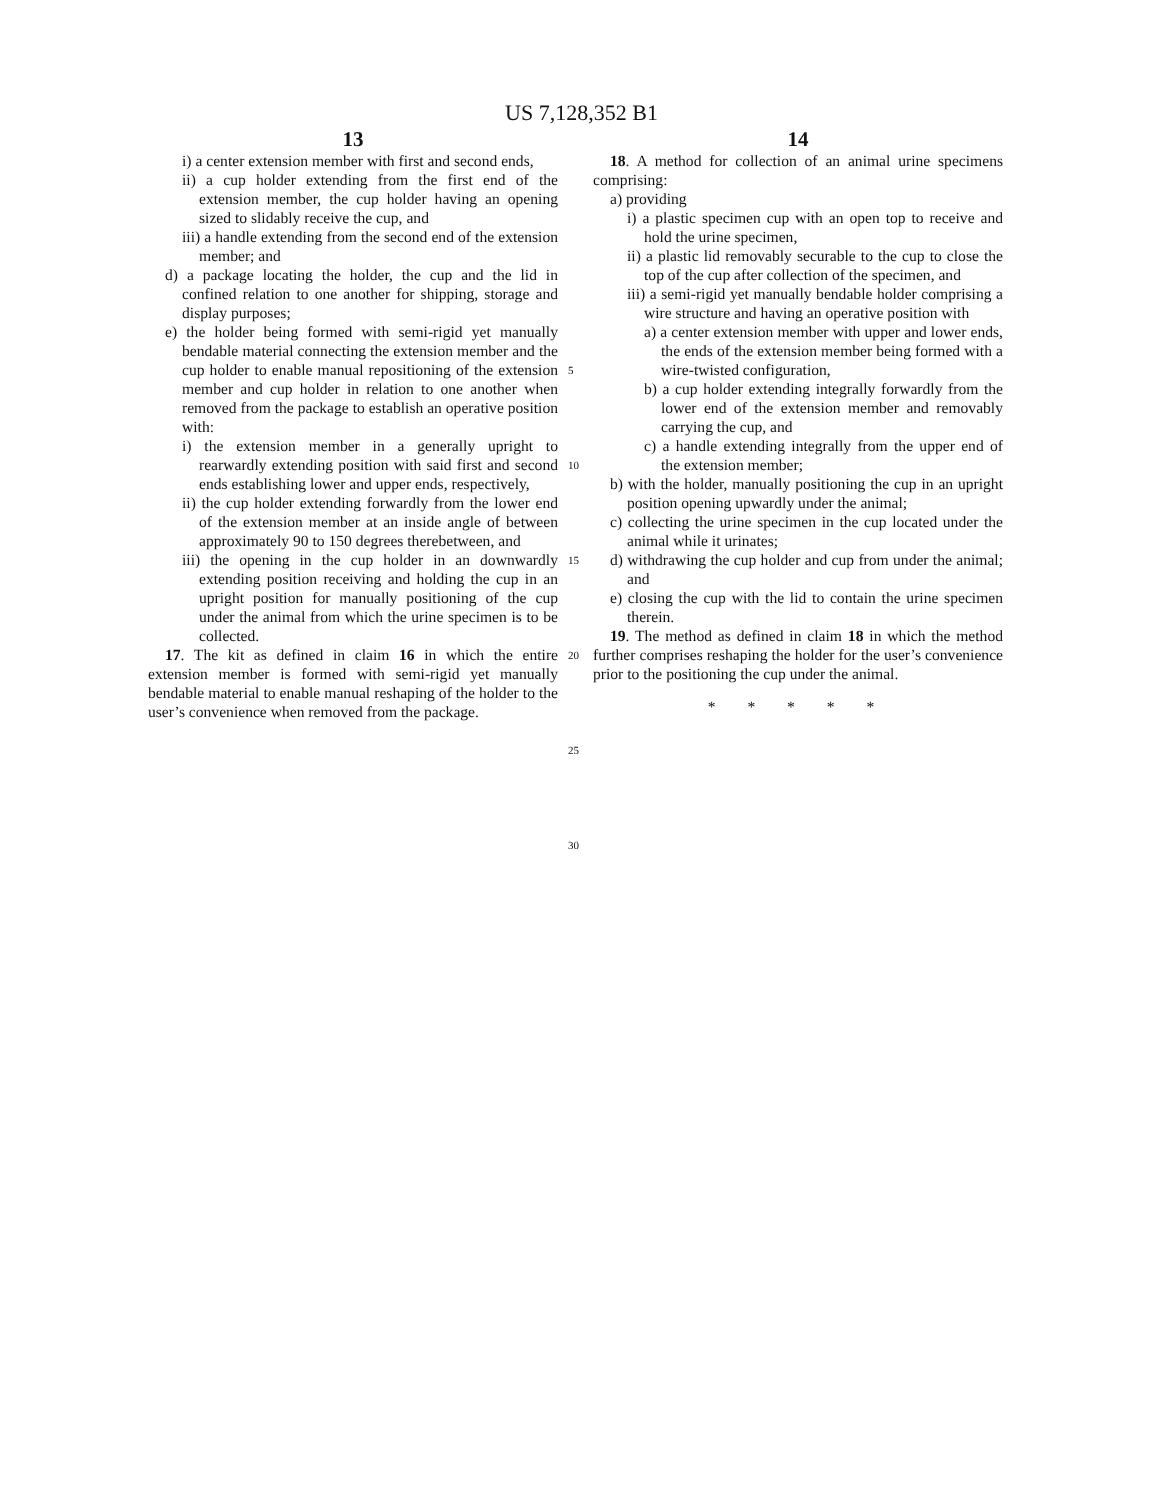US 7,128,352 B1
13
i) a center extension member with first and second ends,
ii) a cup holder extending from the first end of the extension member, the cup holder having an opening sized to slidably receive the cup, and
iii) a handle extending from the second end of the extension member; and
d) a package locating the holder, the cup and the lid in confined relation to one another for shipping, storage and display purposes;
e) the holder being formed with semi-rigid yet manually bendable material connecting the extension member and the cup holder to enable manual repositioning of the extension member and cup holder in relation to one another when removed from the package to establish an operative position with:
i) the extension member in a generally upright to rearwardly extending position with said first and second ends establishing lower and upper ends, respectively,
ii) the cup holder extending forwardly from the lower end of the extension member at an inside angle of between approximately 90 to 150 degrees therebetween, and
iii) the opening in the cup holder in an downwardly extending position receiving and holding the cup in an upright position for manually positioning of the cup under the animal from which the urine specimen is to be collected.
17. The kit as defined in claim 16 in which the entire extension member is formed with semi-rigid yet manually bendable material to enable manual reshaping of the holder to the user’s convenience when removed from the package.
5
10
15
20
25
30
14
18. A method for collection of an animal urine specimens comprising:
a) providing
i) a plastic specimen cup with an open top to receive and hold the urine specimen,
ii) a plastic lid removably securable to the cup to close the top of the cup after collection of the specimen, and
iii) a semi-rigid yet manually bendable holder comprising a wire structure and having an operative position with
a) a center extension member with upper and lower ends, the ends of the extension member being formed with a wire-twisted configuration,
b) a cup holder extending integrally forwardly from the lower end of the extension member and removably carrying the cup, and
c) a handle extending integrally from the upper end of the extension member;
b) with the holder, manually positioning the cup in an upright position opening upwardly under the animal;
c) collecting the urine specimen in the cup located under the animal while it urinates;
d) withdrawing the cup holder and cup from under the animal; and
e) closing the cup with the lid to contain the urine specimen therein.
19. The method as defined in claim 18 in which the method further comprises reshaping the holder for the user’s convenience prior to the positioning the cup under the animal.
* * * * *